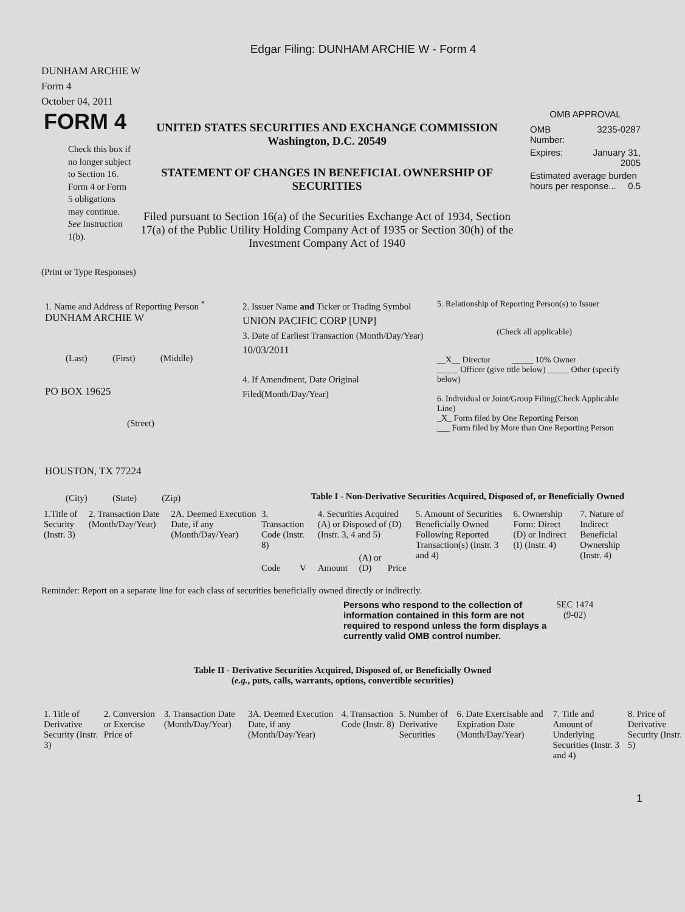Edgar Filing: DUNHAM ARCHIE W - Form 4
DUNHAM ARCHIE W
Form 4
October 04, 2011
FORM 4
Check this box if no longer subject to Section 16. Form 4 or Form 5 obligations may continue. See Instruction 1(b).
UNITED STATES SECURITIES AND EXCHANGE COMMISSION
Washington, D.C. 20549
STATEMENT OF CHANGES IN BENEFICIAL OWNERSHIP OF SECURITIES
Filed pursuant to Section 16(a) of the Securities Exchange Act of 1934, Section 17(a) of the Public Utility Holding Company Act of 1935 or Section 30(h) of the Investment Company Act of 1940
OMB APPROVAL
| OMB Number: | 3235-0287 |
| Expires: | January 31, 2005 |
| Estimated average burden hours per response... 0.5 | |
(Print or Type Responses)
1. Name and Address of Reporting Person <sup>*</sup>
DUNHAM ARCHIE W
(Last) (First) (Middle)
PO BOX 19625
(Street)
HOUSTON, TX 77224
(City) (State) (Zip)
2. Issuer Name and Ticker or Trading Symbol
UNION PACIFIC CORP [UNP]
3. Date of Earliest Transaction (Month/Day/Year)
10/03/2011
4. If Amendment, Date Original Filed(Month/Day/Year)
5. Relationship of Reporting Person(s) to Issuer
(Check all applicable)
__X__ Director _____ 10% Owner
_____ Officer (give title below) _____ Other (specify below)
6. Individual or Joint/Group Filing(Check Applicable Line)
_X_ Form filed by One Reporting Person
___ Form filed by More than One Reporting Person
Table I - Non-Derivative Securities Acquired, Disposed of, or Beneficially Owned
| 1.Title of Security (Instr. 3) | 2. Transaction Date (Month/Day/Year) | 2A. Deemed Execution Date, if any (Month/Day/Year) | 3. Transaction Code (Instr. 8) | | 4. Securities Acquired (A) or Disposed of (D) (Instr. 3, 4 and 5) | | | 5. Amount of Securities Beneficially Owned Following Reported Transaction(s) (Instr. 3 and 4) | 6. Ownership Form: Direct (D) or Indirect (I) (Instr. 4) | 7. Nature of Indirect Beneficial Ownership (Instr. 4) |
| --- | --- | --- | --- | --- | --- | --- | --- | --- | --- | --- |
| | | | Code | V | Amount | (A) or (D) | Price | | | |
Reminder: Report on a separate line for each class of securities beneficially owned directly or indirectly.
Persons who respond to the collection of information contained in this form are not required to respond unless the form displays a currently valid OMB control number.
SEC 1474
(9-02)
Table II - Derivative Securities Acquired, Disposed of, or Beneficially Owned
(e.g., puts, calls, warrants, options, convertible securities)
| 1. Title of Derivative Security (Instr. 3) | 2. Conversion or Exercise Price of | 3. Transaction Date (Month/Day/Year) | 3A. Deemed Execution Date, if any (Month/Day/Year) | 4. Transaction Code (Instr. 8) | 5. Number of Derivative Securities | 6. Date Exercisable and Expiration Date (Month/Day/Year) | 7. Title and Amount of Underlying Securities (Instr. 3 and 4) | 8. Price of Derivative Security (Instr. 5) |
| --- | --- | --- | --- | --- | --- | --- | --- | --- |
1